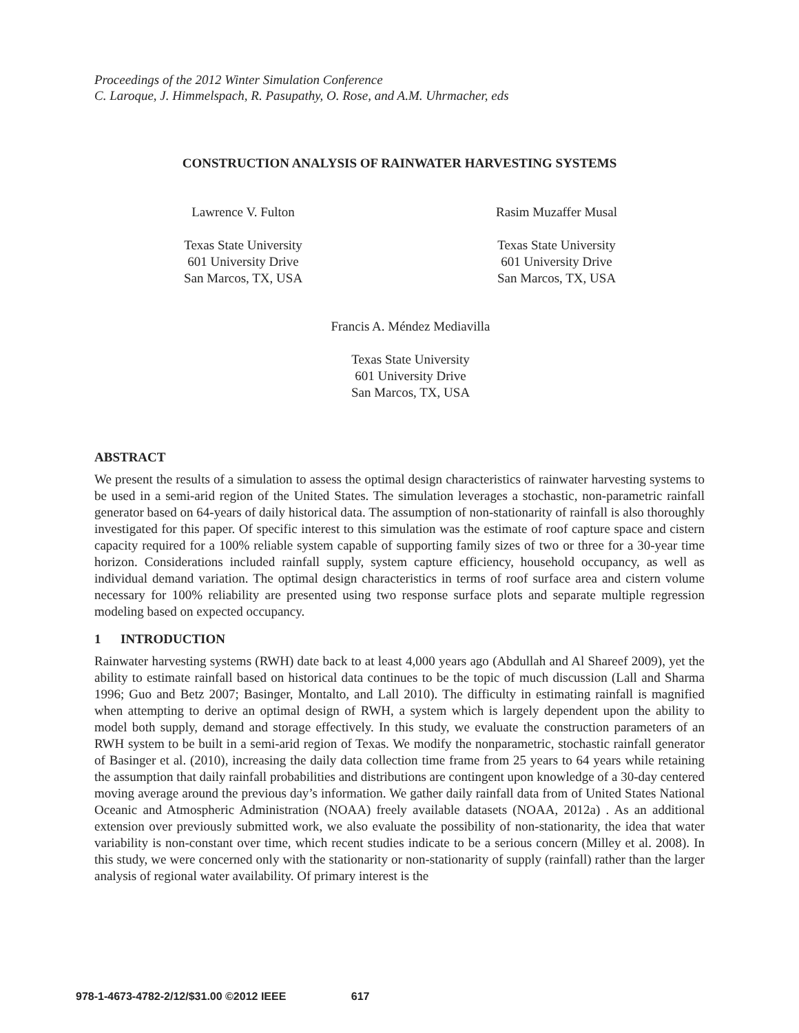Proceedings of the 2012 Winter Simulation Conference
C. Laroque, J. Himmelspach, R. Pasupathy, O. Rose, and A.M. Uhrmacher, eds
CONSTRUCTION ANALYSIS OF RAINWATER HARVESTING SYSTEMS
Lawrence V. Fulton
Texas State University
601 University Drive
San Marcos, TX, USA
Rasim Muzaffer Musal
Texas State University
601 University Drive
San Marcos, TX, USA
Francis A. Méndez Mediavilla
Texas State University
601 University Drive
San Marcos, TX, USA
ABSTRACT
We present the results of a simulation to assess the optimal design characteristics of rainwater harvesting systems to be used in a semi-arid region of the United States. The simulation leverages a stochastic, non-parametric rainfall generator based on 64-years of daily historical data. The assumption of non-stationarity of rainfall is also thoroughly investigated for this paper. Of specific interest to this simulation was the estimate of roof capture space and cistern capacity required for a 100% reliable system capable of supporting family sizes of two or three for a 30-year time horizon. Considerations included rainfall supply, system capture efficiency, household occupancy, as well as individual demand variation. The optimal design characteristics in terms of roof surface area and cistern volume necessary for 100% reliability are presented using two response surface plots and separate multiple regression modeling based on expected occupancy.
1 INTRODUCTION
Rainwater harvesting systems (RWH) date back to at least 4,000 years ago (Abdullah and Al Shareef 2009), yet the ability to estimate rainfall based on historical data continues to be the topic of much discussion (Lall and Sharma 1996; Guo and Betz 2007; Basinger, Montalto, and Lall 2010). The difficulty in estimating rainfall is magnified when attempting to derive an optimal design of RWH, a system which is largely dependent upon the ability to model both supply, demand and storage effectively. In this study, we evaluate the construction parameters of an RWH system to be built in a semi-arid region of Texas. We modify the nonparametric, stochastic rainfall generator of Basinger et al. (2010), increasing the daily data collection time frame from 25 years to 64 years while retaining the assumption that daily rainfall probabilities and distributions are contingent upon knowledge of a 30-day centered moving average around the previous day’s information. We gather daily rainfall data from of United States National Oceanic and Atmospheric Administration (NOAA) freely available datasets (NOAA, 2012a) . As an additional extension over previously submitted work, we also evaluate the possibility of non-stationarity, the idea that water variability is non-constant over time, which recent studies indicate to be a serious concern (Milley et al. 2008). In this study, we were concerned only with the stationarity or non-stationarity of supply (rainfall) rather than the larger analysis of regional water availability. Of primary interest is the
978-1-4673-4782-2/12/$31.00 ©2012 IEEE 617